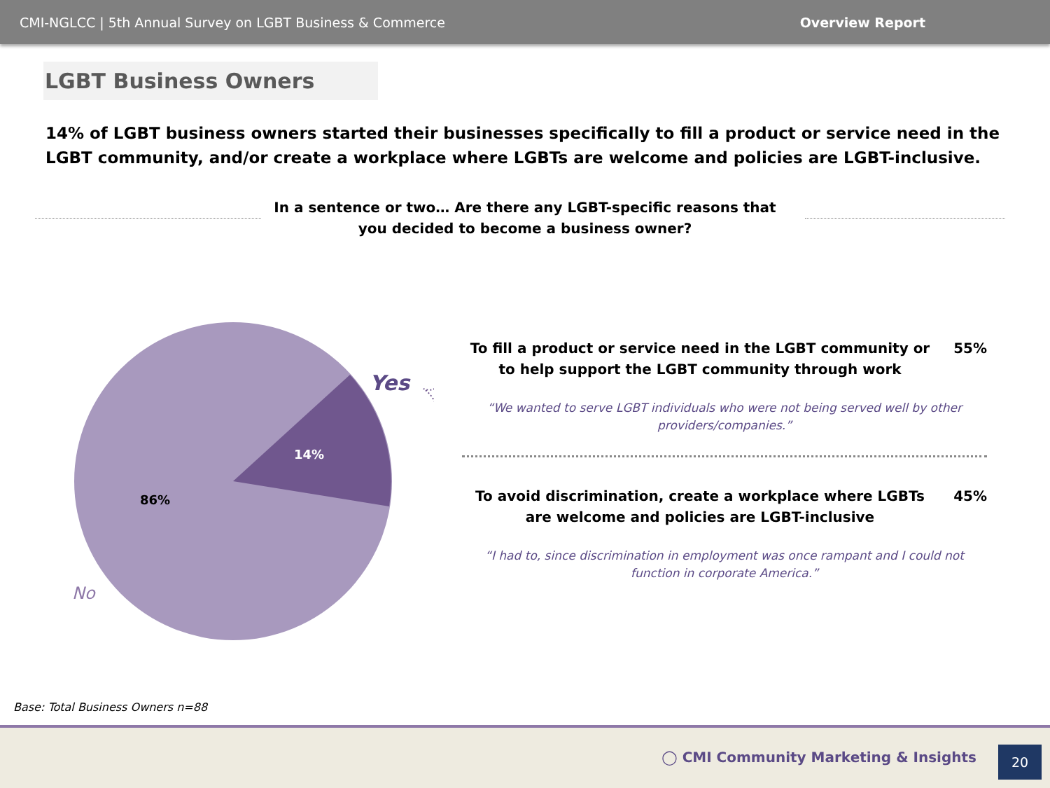CMI-NGLCC | 5th Annual Survey on LGBT Business & Commerce Overview Report
LGBT Business Owners
14% of LGBT business owners started their businesses specifically to fill a product or service need in the LGBT community, and/or create a workplace where LGBTs are welcome and policies are LGBT-inclusive.
In a sentence or two… Are there any LGBT-specific reasons that you decided to become a business owner?
14%
86%
Yes
No
To fill a product or service need in the LGBT community or to help support the LGBT community through work
55%
“We wanted to serve LGBT individuals who were not being served well by other providers/companies.”
To avoid discrimination, create a workplace where LGBTs are welcome and policies are LGBT-inclusive
45%
“I had to, since discrimination in employment was once rampant and I could not function in corporate America.”
Base: Total Business Owners n=88
◯ CMI Community Marketing & Insights
20